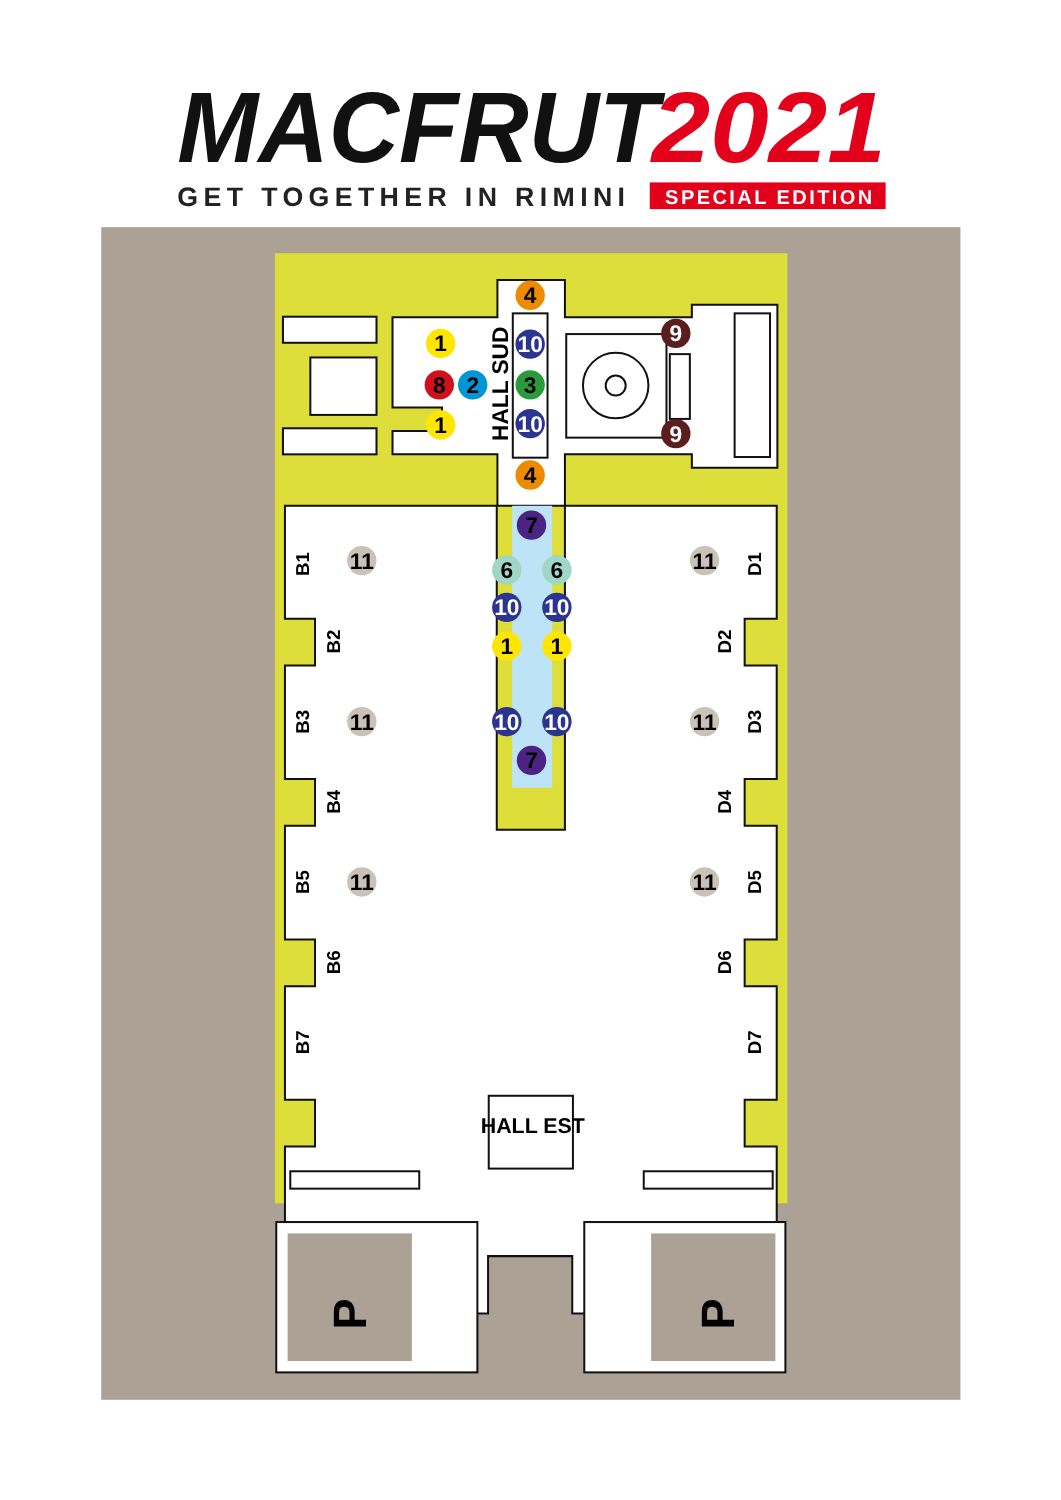MACFRUT
2021
GET TOGETHER IN RIMINI
SPECIAL EDITION
HALL SUD
HALL EST
B1
B2
B3
B4
B5
B6
B7
D1
D2
D3
D4
D5
D6
D7
P
P
4
4
1
1
8
2
3
10
10
9
9
7
7
6
6
10
10
1
1
10
10
11
11
11
11
11
11